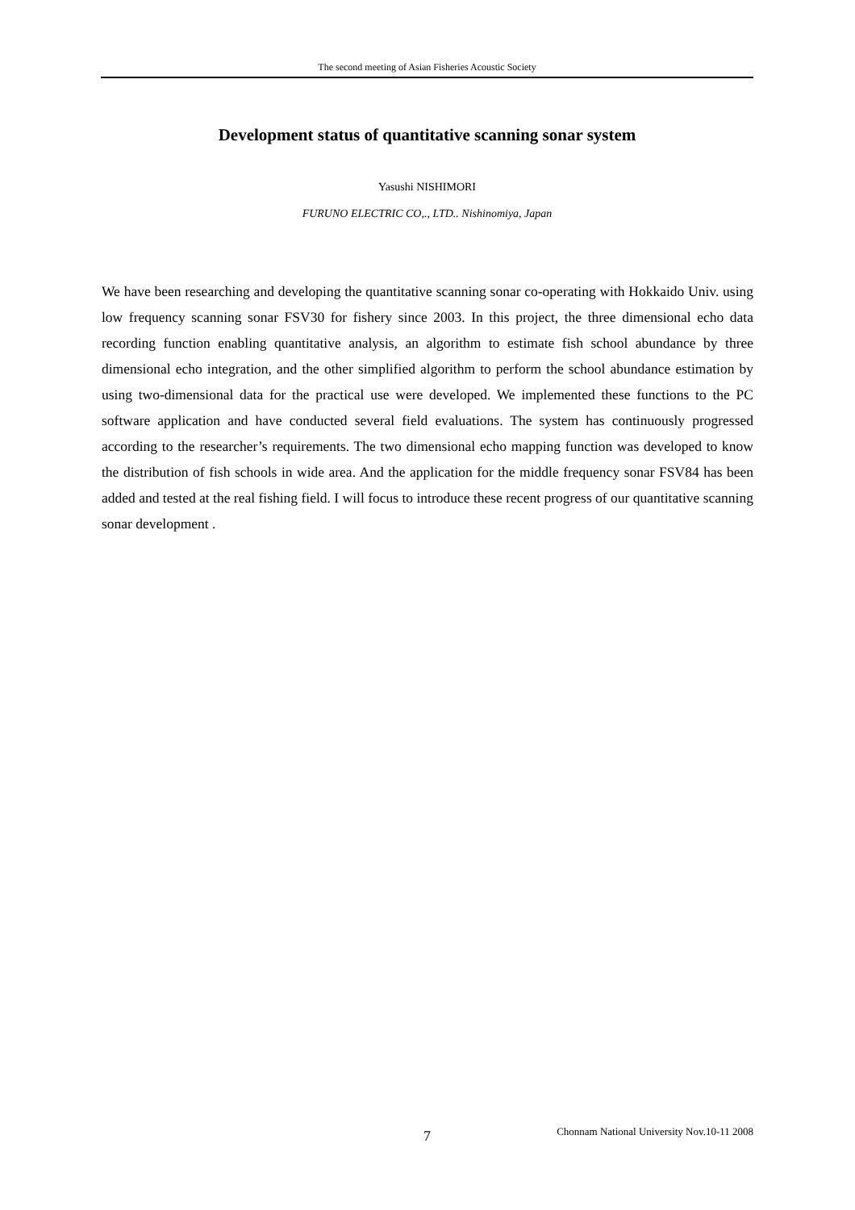The second meeting of Asian Fisheries Acoustic Society
Development status of quantitative scanning sonar system
Yasushi NISHIMORI
FURUNO ELECTRIC CO,., LTD.. Nishinomiya, Japan
We have been researching and developing the quantitative scanning sonar co-operating with Hokkaido Univ. using low frequency scanning sonar FSV30 for fishery since 2003. In this project, the three dimensional echo data recording function enabling quantitative analysis, an algorithm to estimate fish school abundance by three dimensional echo integration, and the other simplified algorithm to perform the school abundance estimation by using two-dimensional data for the practical use were developed. We implemented these functions to the PC software application and have conducted several field evaluations. The system has continuously progressed according to the researcher’s requirements. The two dimensional echo mapping function was developed to know the distribution of fish schools in wide area. And the application for the middle frequency sonar FSV84 has been added and tested at the real fishing field. I will focus to introduce these recent progress of our quantitative scanning sonar development .
7
Chonnam National University Nov.10-11 2008